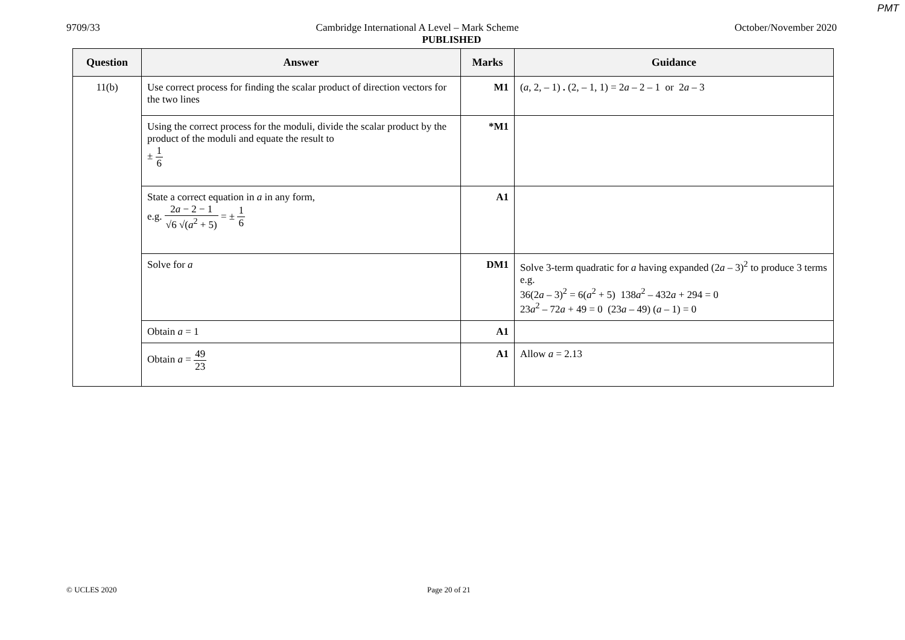PMT
9709/33 Cambridge International A Level – Mark Scheme October/November 2020
PUBLISHED
| Question | Answer | Marks | Guidance |
| --- | --- | --- | --- |
| 11(b) | Use correct process for finding the scalar product of direction vectors for the two lines | M1 | ( a , 2, – 1) . (2, – 1, 1) = 2 a – 2 – 1 or 2 a – 3 |
| | Using the correct process for the moduli, divide the scalar product by the product of the moduli and equate the result to ± 1 6 | *M1 | |
| | State a correct equation in a in any form, e.g. 2 a − 2 − 1 √6 √( a<sup>2</sup> + 5) = ± 1 6 | A1 | |
| | Solve for a | DM1 | Solve 3-term quadratic for a having expanded (2 a – 3)<sup>2</sup> to produce 3 terms e.g. 36(2 a – 3)<sup>2</sup> = 6( a<sup>2</sup> + 5) 138 a<sup>2</sup> – 432 a + 294 = 0 23 a<sup>2</sup> – 72 a + 49 = 0 (23 a – 49) ( a – 1) = 0 |
| | Obtain a = 1 | A1 | |
| | Obtain a = 49 23 | A1 | Allow a = 2.13 |
© UCLES 2020 Page 20 of 21